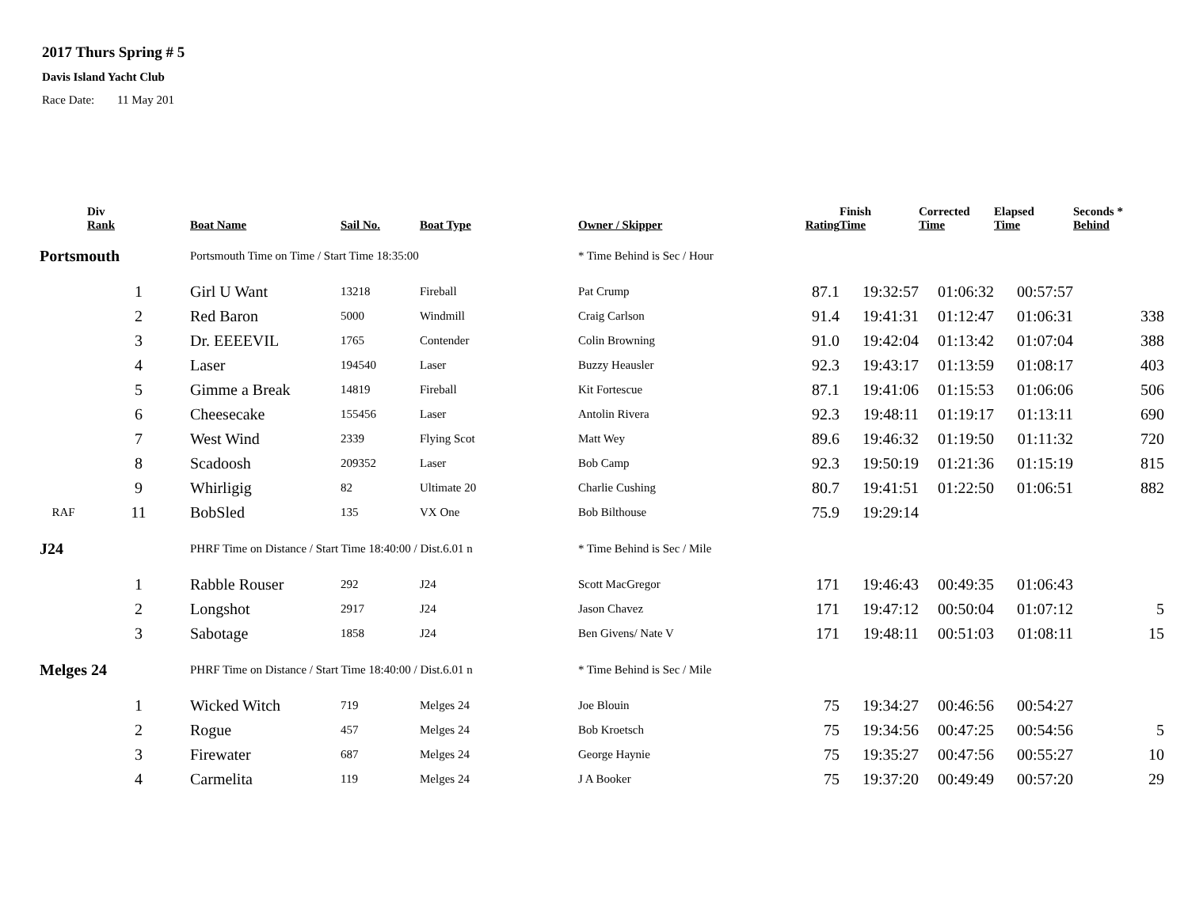2017 Thurs Spring # 5
Davis Island Yacht Club
Race Date: 11 May 201
| | Div Rank | Boat Name | Sail No. | Boat Type | Owner / Skipper | Rating | Finish Time | Corrected Time | Elapsed Time | Seconds * Behind |
| --- | --- | --- | --- | --- | --- | --- | --- | --- | --- | --- |
| Portsmouth | | Portsmouth Time on Time / Start Time 18:35:00 | | | * Time Behind is Sec / Hour | | | | | |
| | 1 | Girl U Want | 13218 | Fireball | Pat Crump | 87.1 | 19:32:57 | 01:06:32 | 00:57:57 | |
| | 2 | Red Baron | 5000 | Windmill | Craig Carlson | 91.4 | 19:41:31 | 01:12:47 | 01:06:31 | 338 |
| | 3 | Dr. EEEEVIL | 1765 | Contender | Colin Browning | 91.0 | 19:42:04 | 01:13:42 | 01:07:04 | 388 |
| | 4 | Laser | 194540 | Laser | Buzzy Heausler | 92.3 | 19:43:17 | 01:13:59 | 01:08:17 | 403 |
| | 5 | Gimme a Break | 14819 | Fireball | Kit Fortescue | 87.1 | 19:41:06 | 01:15:53 | 01:06:06 | 506 |
| | 6 | Cheesecake | 155456 | Laser | Antolin Rivera | 92.3 | 19:48:11 | 01:19:17 | 01:13:11 | 690 |
| | 7 | West Wind | 2339 | Flying Scot | Matt Wey | 89.6 | 19:46:32 | 01:19:50 | 01:11:32 | 720 |
| | 8 | Scadoosh | 209352 | Laser | Bob Camp | 92.3 | 19:50:19 | 01:21:36 | 01:15:19 | 815 |
| | 9 | Whirligig | 82 | Ultimate 20 | Charlie Cushing | 80.7 | 19:41:51 | 01:22:50 | 01:06:51 | 882 |
| RAF | 11 | BobSled | 135 | VX One | Bob Bilthouse | 75.9 | 19:29:14 | | | |
| J24 | | PHRF Time on Distance / Start Time 18:40:00 / Dist.6.01 n | | | * Time Behind is Sec / Mile | | | | | |
| | 1 | Rabble Rouser | 292 | J24 | Scott MacGregor | 171 | 19:46:43 | 00:49:35 | 01:06:43 | |
| | 2 | Longshot | 2917 | J24 | Jason Chavez | 171 | 19:47:12 | 00:50:04 | 01:07:12 | 5 |
| | 3 | Sabotage | 1858 | J24 | Ben Givens/ Nate V | 171 | 19:48:11 | 00:51:03 | 01:08:11 | 15 |
| Melges 24 | | PHRF Time on Distance / Start Time 18:40:00 / Dist.6.01 n | | | * Time Behind is Sec / Mile | | | | | |
| | 1 | Wicked Witch | 719 | Melges 24 | Joe Blouin | 75 | 19:34:27 | 00:46:56 | 00:54:27 | |
| | 2 | Rogue | 457 | Melges 24 | Bob Kroetsch | 75 | 19:34:56 | 00:47:25 | 00:54:56 | 5 |
| | 3 | Firewater | 687 | Melges 24 | George Haynie | 75 | 19:35:27 | 00:47:56 | 00:55:27 | 10 |
| | 4 | Carmelita | 119 | Melges 24 | J A Booker | 75 | 19:37:20 | 00:49:49 | 00:57:20 | 29 |